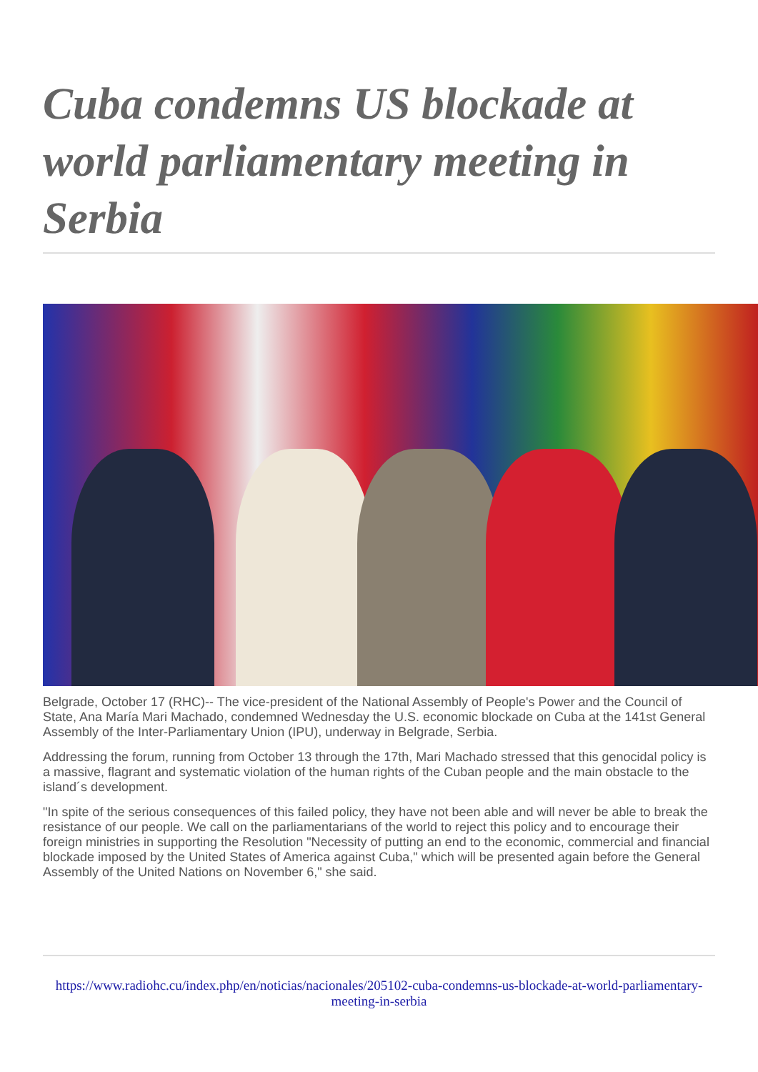Cuba condemns US blockade at world parliamentary meeting in Serbia
Belgrade, October 17 (RHC)-- The vice-president of the National Assembly of People's Power and the Council of State, Ana María Mari Machado, condemned Wednesday the U.S. economic blockade on Cuba at the 141st General Assembly of the Inter-Parliamentary Union (IPU), underway in Belgrade, Serbia.
Addressing the forum, running from October 13 through the 17th, Mari Machado stressed that this genocidal policy is a massive, flagrant and systematic violation of the human rights of the Cuban people and the main obstacle to the island´s development.
"In spite of the serious consequences of this failed policy, they have not been able and will never be able to break the resistance of our people. We call on the parliamentarians of the world to reject this policy and to encourage their foreign ministries in supporting the Resolution "Necessity of putting an end to the economic, commercial and financial blockade imposed by the United States of America against Cuba," which will be presented again before the General Assembly of the United Nations on November 6," she said.
https://www.radiohc.cu/index.php/en/noticias/nacionales/205102-cuba-condemns-us-blockade-at-world-parliamentary-meeting-in-serbia